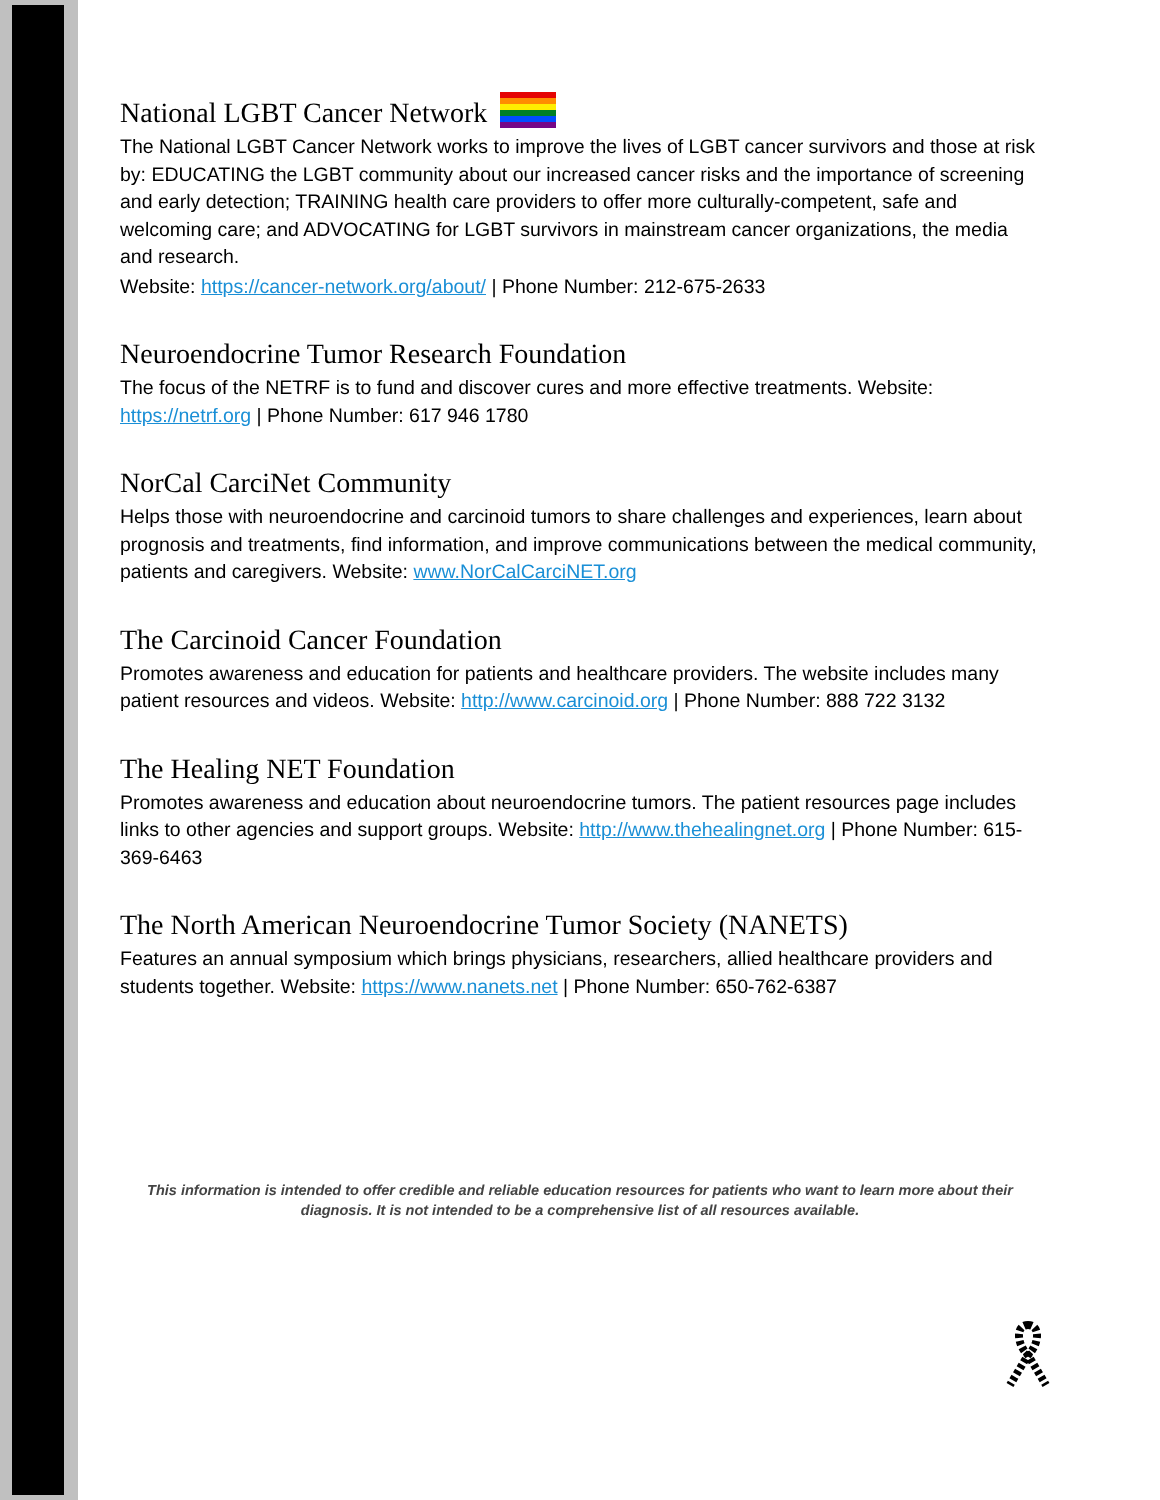National LGBT Cancer Network
The National LGBT Cancer Network works to improve the lives of LGBT cancer survivors and those at risk by: EDUCATING the LGBT community about our increased cancer risks and the importance of screening and early detection; TRAINING health care providers to offer more culturally-competent, safe and welcoming care; and ADVOCATING for LGBT survivors in mainstream cancer organizations, the media and research.
Website: https://cancer-network.org/about/ | Phone Number: 212-675-2633
Neuroendocrine Tumor Research Foundation
The focus of the NETRF is to fund and discover cures and more effective treatments. Website: https://netrf.org | Phone Number: 617 946 1780
NorCal CarciNet Community
Helps those with neuroendocrine and carcinoid tumors to share challenges and experiences, learn about prognosis and treatments, find information, and improve communications between the medical community, patients and caregivers. Website: www.NorCalCarciNET.org
The Carcinoid Cancer Foundation
Promotes awareness and education for patients and healthcare providers. The website includes many patient resources and videos. Website: http://www.carcinoid.org | Phone Number: 888 722 3132
The Healing NET Foundation
Promotes awareness and education about neuroendocrine tumors. The patient resources page includes links to other agencies and support groups. Website: http://www.thehealingnet.org | Phone Number: 615-369-6463
The North American Neuroendocrine Tumor Society (NANETS)
Features an annual symposium which brings physicians, researchers, allied healthcare providers and students together. Website: https://www.nanets.net | Phone Number: 650-762-6387
This information is intended to offer credible and reliable education resources for patients who want to learn more about their diagnosis. It is not intended to be a comprehensive list of all resources available.